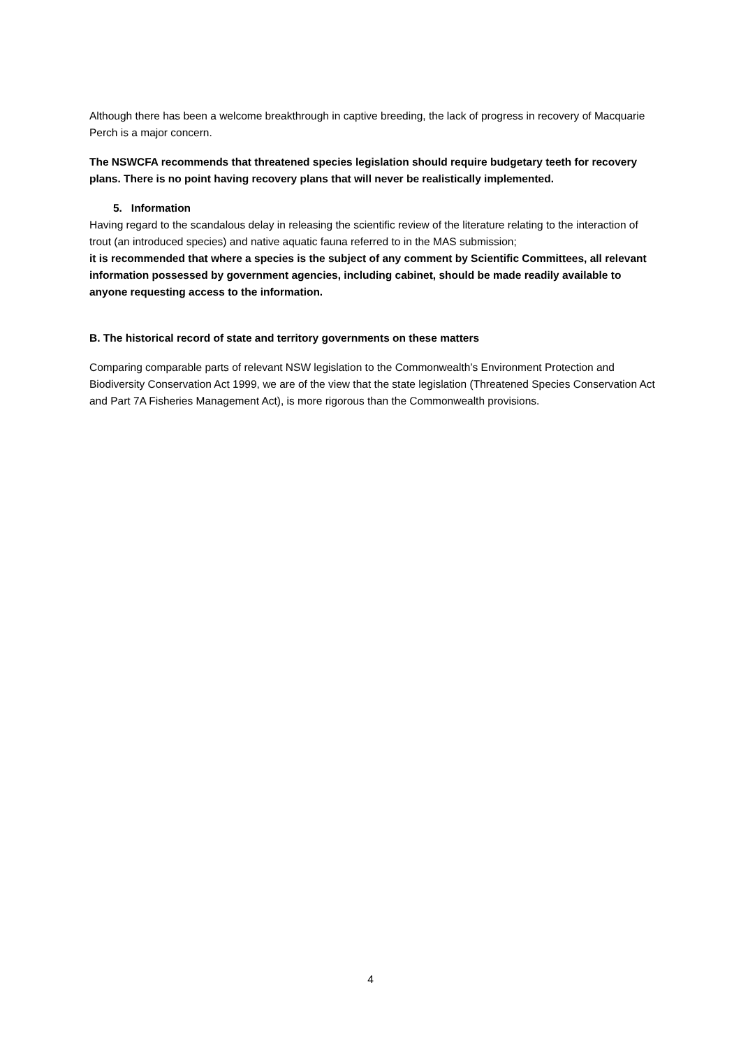Although there has been a welcome breakthrough in captive breeding, the lack of progress in recovery of Macquarie Perch is a major concern.
The NSWCFA recommends that threatened species legislation should require budgetary teeth for recovery plans. There is no point having recovery plans that will never be realistically implemented.
5. Information
Having regard to the scandalous delay in releasing the scientific review of the literature relating to the interaction of trout (an introduced species) and native aquatic fauna referred to in the MAS submission;
it is recommended that where a species is the subject of any comment by Scientific Committees, all relevant information possessed by government agencies, including cabinet, should be made readily available to anyone requesting access to the information.
B. The historical record of state and territory governments on these matters
Comparing comparable parts of relevant NSW legislation to the Commonwealth’s Environment Protection and Biodiversity Conservation Act 1999, we are of the view that the state legislation (Threatened Species Conservation Act and Part 7A Fisheries Management Act), is more rigorous than the Commonwealth provisions.
4